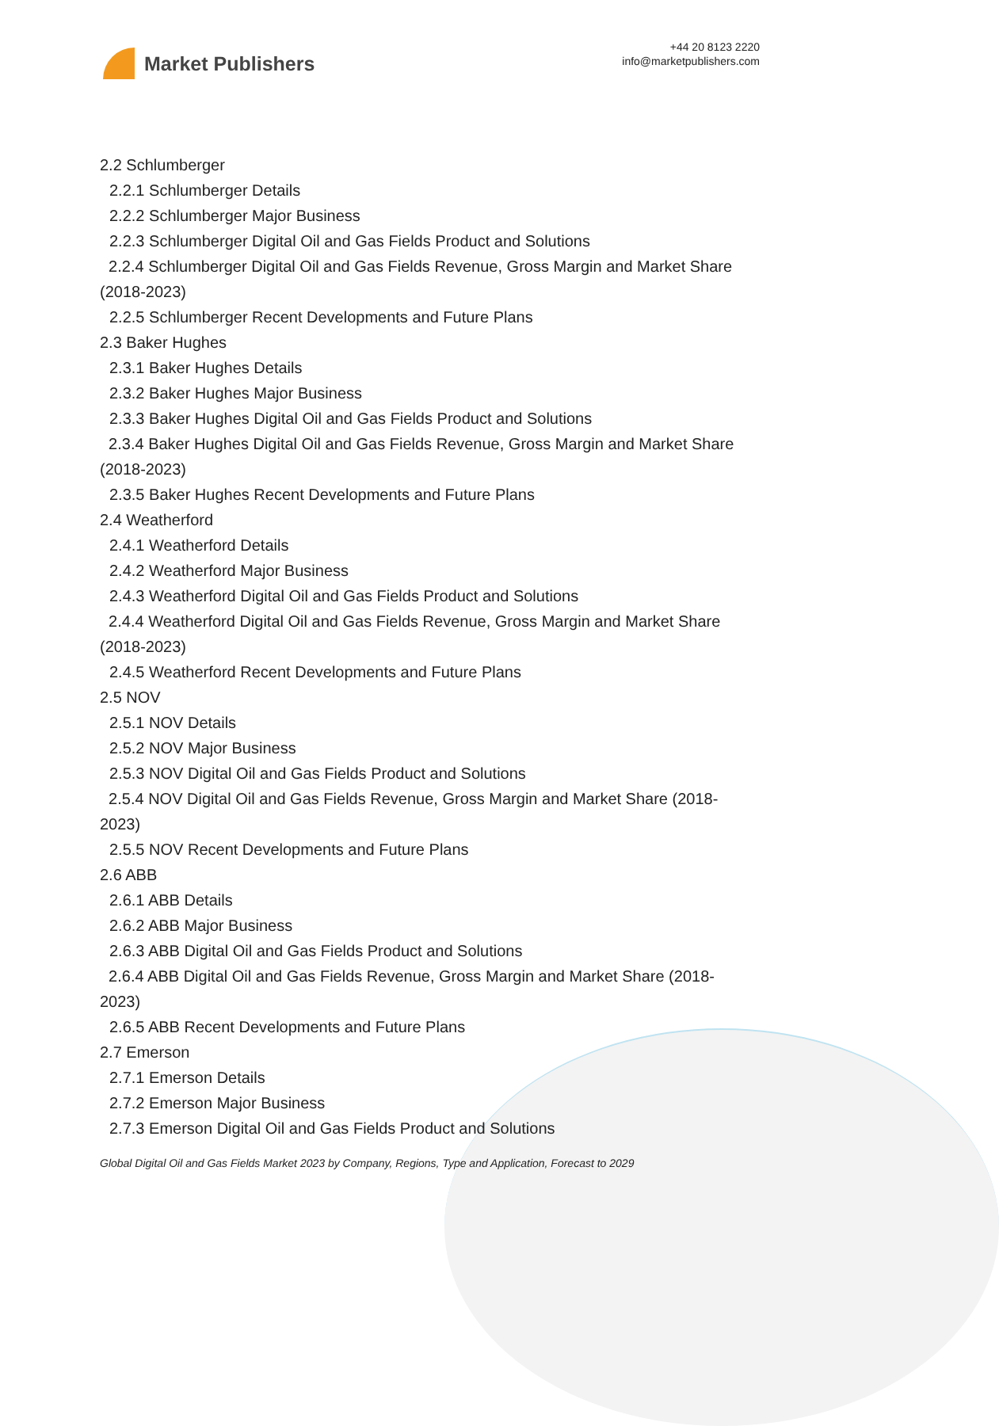Market Publishers
+44 20 8123 2220
info@marketpublishers.com
2.2 Schlumberger
2.2.1 Schlumberger Details
2.2.2 Schlumberger Major Business
2.2.3 Schlumberger Digital Oil and Gas Fields Product and Solutions
2.2.4 Schlumberger Digital Oil and Gas Fields Revenue, Gross Margin and Market Share (2018-2023)
2.2.5 Schlumberger Recent Developments and Future Plans
2.3 Baker Hughes
2.3.1 Baker Hughes Details
2.3.2 Baker Hughes Major Business
2.3.3 Baker Hughes Digital Oil and Gas Fields Product and Solutions
2.3.4 Baker Hughes Digital Oil and Gas Fields Revenue, Gross Margin and Market Share (2018-2023)
2.3.5 Baker Hughes Recent Developments and Future Plans
2.4 Weatherford
2.4.1 Weatherford Details
2.4.2 Weatherford Major Business
2.4.3 Weatherford Digital Oil and Gas Fields Product and Solutions
2.4.4 Weatherford Digital Oil and Gas Fields Revenue, Gross Margin and Market Share (2018-2023)
2.4.5 Weatherford Recent Developments and Future Plans
2.5 NOV
2.5.1 NOV Details
2.5.2 NOV Major Business
2.5.3 NOV Digital Oil and Gas Fields Product and Solutions
2.5.4 NOV Digital Oil and Gas Fields Revenue, Gross Margin and Market Share (2018-2023)
2.5.5 NOV Recent Developments and Future Plans
2.6 ABB
2.6.1 ABB Details
2.6.2 ABB Major Business
2.6.3 ABB Digital Oil and Gas Fields Product and Solutions
2.6.4 ABB Digital Oil and Gas Fields Revenue, Gross Margin and Market Share (2018-2023)
2.6.5 ABB Recent Developments and Future Plans
2.7 Emerson
2.7.1 Emerson Details
2.7.2 Emerson Major Business
2.7.3 Emerson Digital Oil and Gas Fields Product and Solutions
Global Digital Oil and Gas Fields Market 2023 by Company, Regions, Type and Application, Forecast to 2029